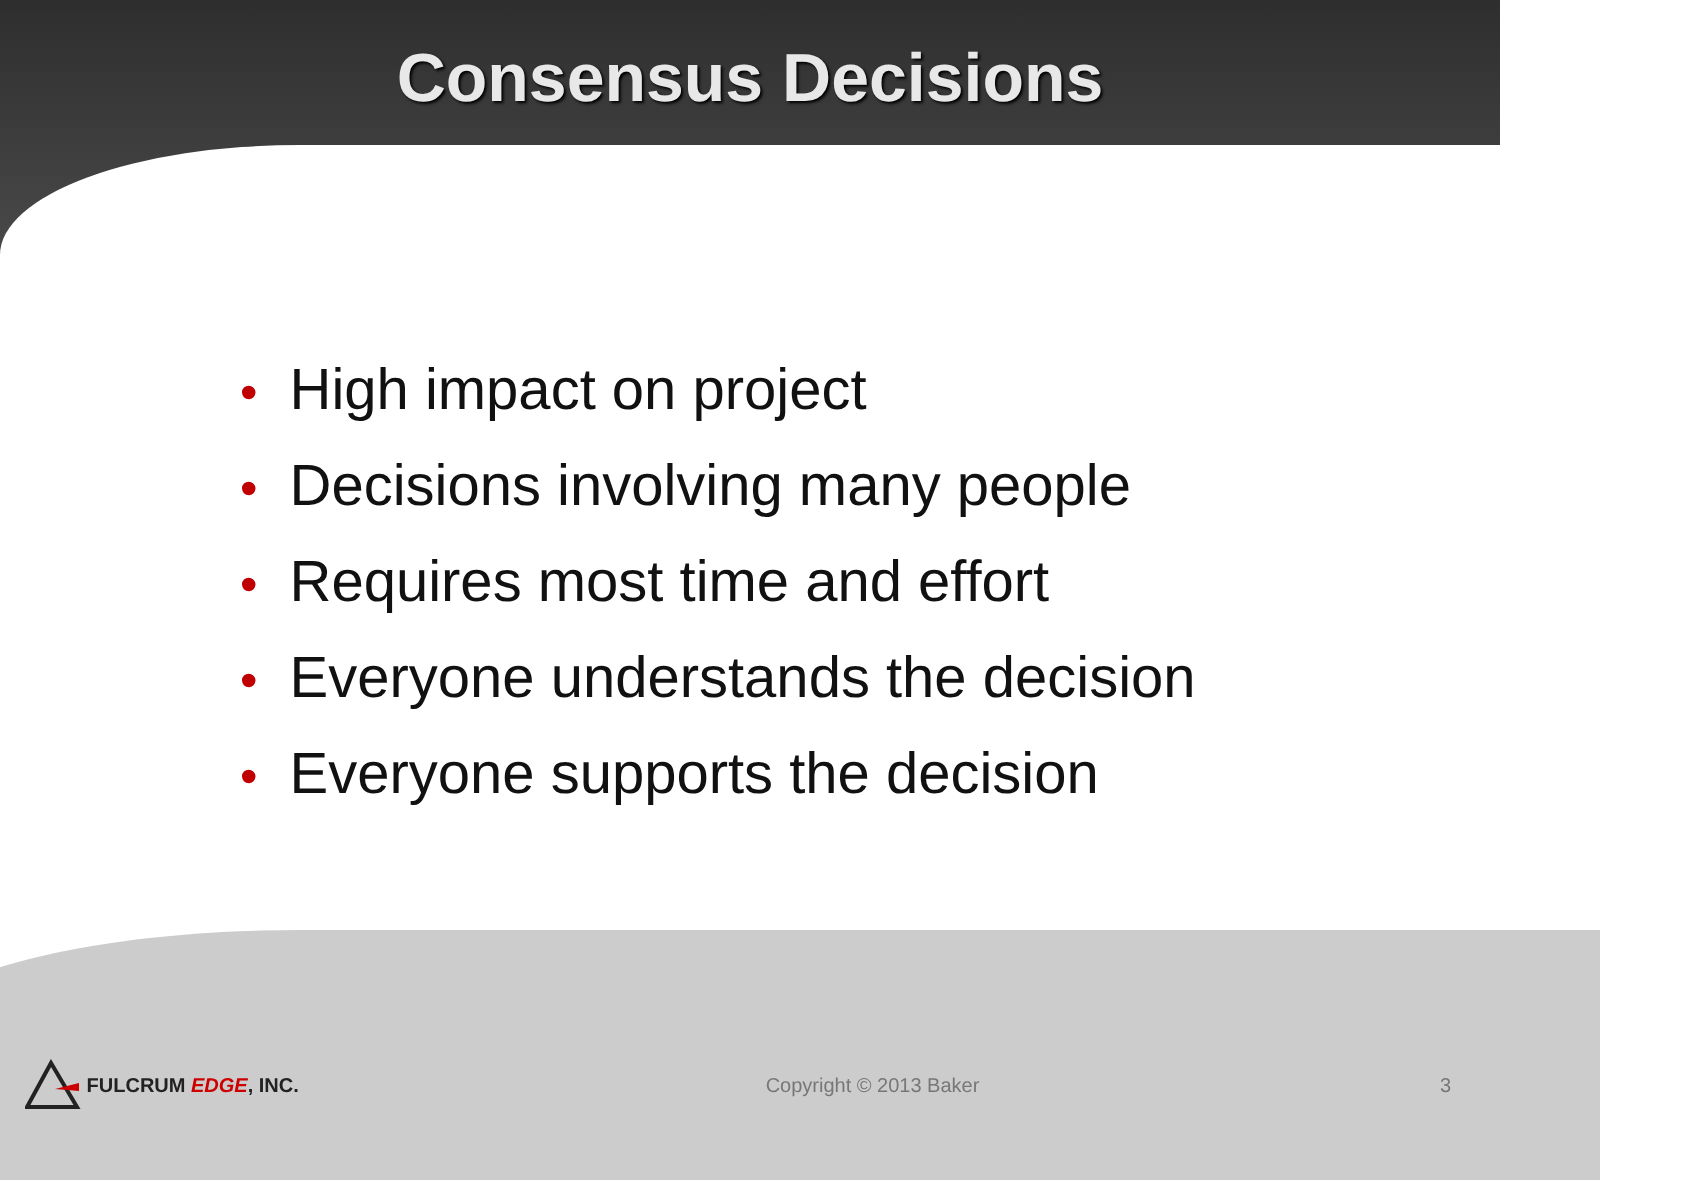Consensus Decisions
• High impact on project
• Decisions involving many people
• Requires most time and effort
• Everyone understands the decision
• Everyone supports the decision
FULCRUM EDGE, INC. Copyright © 2013 Baker 3